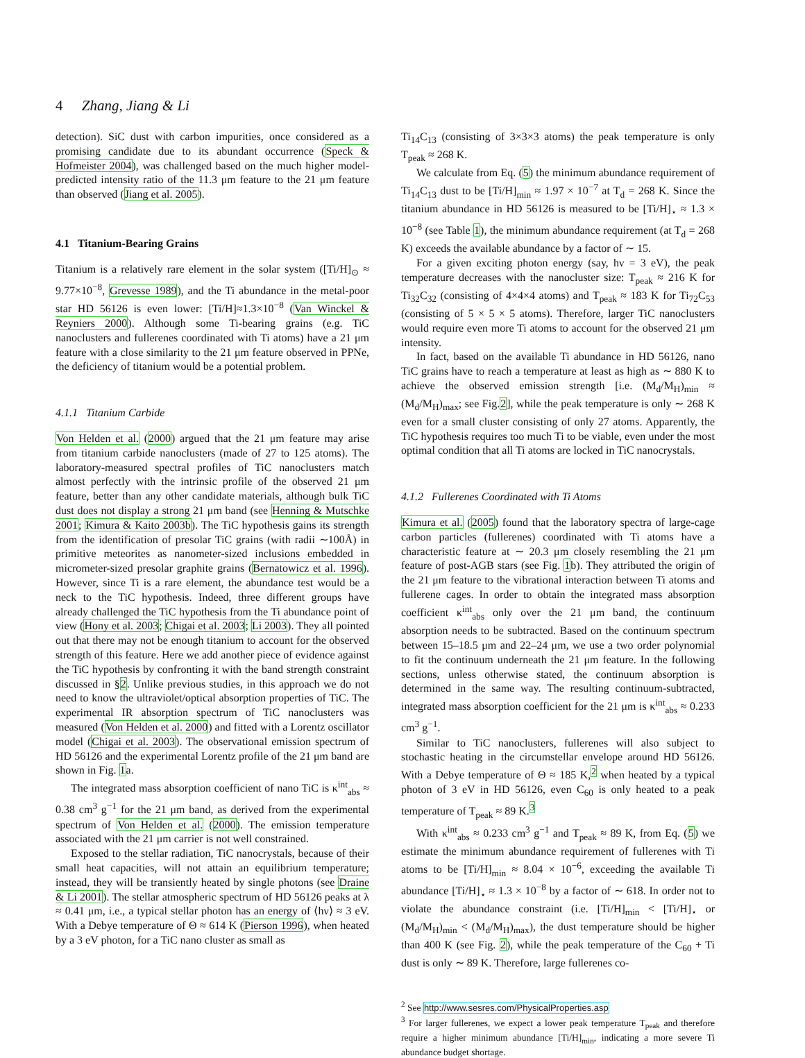4 Zhang, Jiang & Li
detection). SiC dust with carbon impurities, once considered as a promising candidate due to its abundant occurrence (Speck & Hofmeister 2004), was challenged based on the much higher model-predicted intensity ratio of the 11.3 μm feature to the 21 μm feature than observed (Jiang et al. 2005).
4.1 Titanium-Bearing Grains
Titanium is a relatively rare element in the solar system ([Ti/H]<sub>⊙</sub> ≈ 9.77×10<sup>−8</sup>, Grevesse 1989), and the Ti abundance in the metal-poor star HD 56126 is even lower: [Ti/H]≈1.3×10<sup>−8</sup> (Van Winckel & Reyniers 2000). Although some Ti-bearing grains (e.g. TiC nanoclusters and fullerenes coordinated with Ti atoms) have a 21 μm feature with a close similarity to the 21 μm feature observed in PPNe, the deficiency of titanium would be a potential problem.
4.1.1 Titanium Carbide
Von Helden et al. (2000) argued that the 21 μm feature may arise from titanium carbide nanoclusters (made of 27 to 125 atoms). The laboratory-measured spectral profiles of TiC nanoclusters match almost perfectly with the intrinsic profile of the observed 21 μm feature, better than any other candidate materials, although bulk TiC dust does not display a strong 21 μm band (see Henning & Mutschke 2001; Kimura & Kaito 2003b). The TiC hypothesis gains its strength from the identification of presolar TiC grains (with radii ∼100Å) in primitive meteorites as nanometer-sized inclusions embedded in micrometer-sized presolar graphite grains (Bernatowicz et al. 1996). However, since Ti is a rare element, the abundance test would be a neck to the TiC hypothesis. Indeed, three different groups have already challenged the TiC hypothesis from the Ti abundance point of view (Hony et al. 2003; Chigai et al. 2003; Li 2003). They all pointed out that there may not be enough titanium to account for the observed strength of this feature. Here we add another piece of evidence against the TiC hypothesis by confronting it with the band strength constraint discussed in §2. Unlike previous studies, in this approach we do not need to know the ultraviolet/optical absorption properties of TiC. The experimental IR absorption spectrum of TiC nanoclusters was measured (Von Helden et al. 2000) and fitted with a Lorentz oscillator model (Chigai et al. 2003). The observational emission spectrum of HD 56126 and the experimental Lorentz profile of the 21 μm band are shown in Fig. 1a.
The integrated mass absorption coefficient of nano TiC is κ<sup>int</sup><sub>abs</sub> ≈ 0.38 cm<sup>3</sup> g<sup>−1</sup> for the 21 μm band, as derived from the experimental spectrum of Von Helden et al. (2000). The emission temperature associated with the 21 μm carrier is not well constrained.
Exposed to the stellar radiation, TiC nanocrystals, because of their small heat capacities, will not attain an equilibrium temperature; instead, they will be transiently heated by single photons (see Draine & Li 2001). The stellar atmospheric spectrum of HD 56126 peaks at λ ≈ 0.41 μm, i.e., a typical stellar photon has an energy of ⟨hν⟩ ≈ 3 eV. With a Debye temperature of Θ ≈ 614 K (Pierson 1996), when heated by a 3 eV photon, for a TiC nano cluster as small as
Ti<sub>14</sub>C<sub>13</sub> (consisting of 3×3×3 atoms) the peak temperature is only T<sub>peak</sub> ≈ 268 K.
We calculate from Eq. (5) the minimum abundance requirement of Ti<sub>14</sub>C<sub>13</sub> dust to be [Ti/H]<sub>min</sub> ≈ 1.97 × 10<sup>−7</sup> at T<sub>d</sub> = 268 K. Since the titanium abundance in HD 56126 is measured to be [Ti/H]<sub>⋆</sub> ≈ 1.3 × 10<sup>−8</sup> (see Table 1), the minimum abundance requirement (at T<sub>d</sub> = 268 K) exceeds the available abundance by a factor of ∼ 15.
For a given exciting photon energy (say, hν = 3 eV), the peak temperature decreases with the nanocluster size: T<sub>peak</sub> ≈ 216 K for Ti<sub>32</sub>C<sub>32</sub> (consisting of 4×4×4 atoms) and T<sub>peak</sub> ≈ 183 K for Ti<sub>72</sub>C<sub>53</sub> (consisting of 5 × 5 × 5 atoms). Therefore, larger TiC nanoclusters would require even more Ti atoms to account for the observed 21 μm intensity.
In fact, based on the available Ti abundance in HD 56126, nano TiC grains have to reach a temperature at least as high as ∼ 880 K to achieve the observed emission strength [i.e. (M<sub>d</sub>/M<sub>H</sub>)<sub>min</sub> ≈ (M<sub>d</sub>/M<sub>H</sub>)<sub>max</sub>; see Fig.2], while the peak temperature is only ∼ 268 K even for a small cluster consisting of only 27 atoms. Apparently, the TiC hypothesis requires too much Ti to be viable, even under the most optimal condition that all Ti atoms are locked in TiC nanocrystals.
4.1.2 Fullerenes Coordinated with Ti Atoms
Kimura et al. (2005) found that the laboratory spectra of large-cage carbon particles (fullerenes) coordinated with Ti atoms have a characteristic feature at ∼ 20.3 μm closely resembling the 21 μm feature of post-AGB stars (see Fig. 1b). They attributed the origin of the 21 μm feature to the vibrational interaction between Ti atoms and fullerene cages. In order to obtain the integrated mass absorption coefficient κ<sup>int</sup><sub>abs</sub> only over the 21 μm band, the continuum absorption needs to be subtracted. Based on the continuum spectrum between 15–18.5 μm and 22–24 μm, we use a two order polynomial to fit the continuum underneath the 21 μm feature. In the following sections, unless otherwise stated, the continuum absorption is determined in the same way. The resulting continuum-subtracted, integrated mass absorption coefficient for the 21 μm is κ<sup>int</sup><sub>abs</sub> ≈ 0.233 cm<sup>3</sup> g<sup>−1</sup>.
Similar to TiC nanoclusters, fullerenes will also subject to stochastic heating in the circumstellar envelope around HD 56126. With a Debye temperature of Θ ≈ 185 K,<sup>2</sup> when heated by a typical photon of 3 eV in HD 56126, even C<sub>60</sub> is only heated to a peak temperature of T<sub>peak</sub> ≈ 89 K.<sup>3</sup>
With κ<sup>int</sup><sub>abs</sub> ≈ 0.233 cm<sup>3</sup> g<sup>−1</sup> and T<sub>peak</sub> ≈ 89 K, from Eq. (5) we estimate the minimum abundance requirement of fullerenes with Ti atoms to be [Ti/H]<sub>min</sub> ≈ 8.04 × 10<sup>−6</sup>, exceeding the available Ti abundance [Ti/H]<sub>⋆</sub> ≈ 1.3 × 10<sup>−8</sup> by a factor of ∼ 618. In order not to violate the abundance constraint (i.e. [Ti/H]<sub>min</sub> < [Ti/H]<sub>⋆</sub> or (M<sub>d</sub>/M<sub>H</sub>)<sub>min</sub> < (M<sub>d</sub>/M<sub>H</sub>)<sub>max</sub>), the dust temperature should be higher than 400 K (see Fig. 2), while the peak temperature of the C<sub>60</sub> + Ti dust is only ∼ 89 K. Therefore, large fullerenes co-
<sup>2</sup> See http://www.sesres.com/PhysicalProperties.asp
<sup>3</sup> For larger fullerenes, we expect a lower peak temperature T<sub>peak</sub> and therefore require a higher minimum abundance [Ti/H]<sub>min</sub>, indicating a more severe Ti abundance budget shortage.